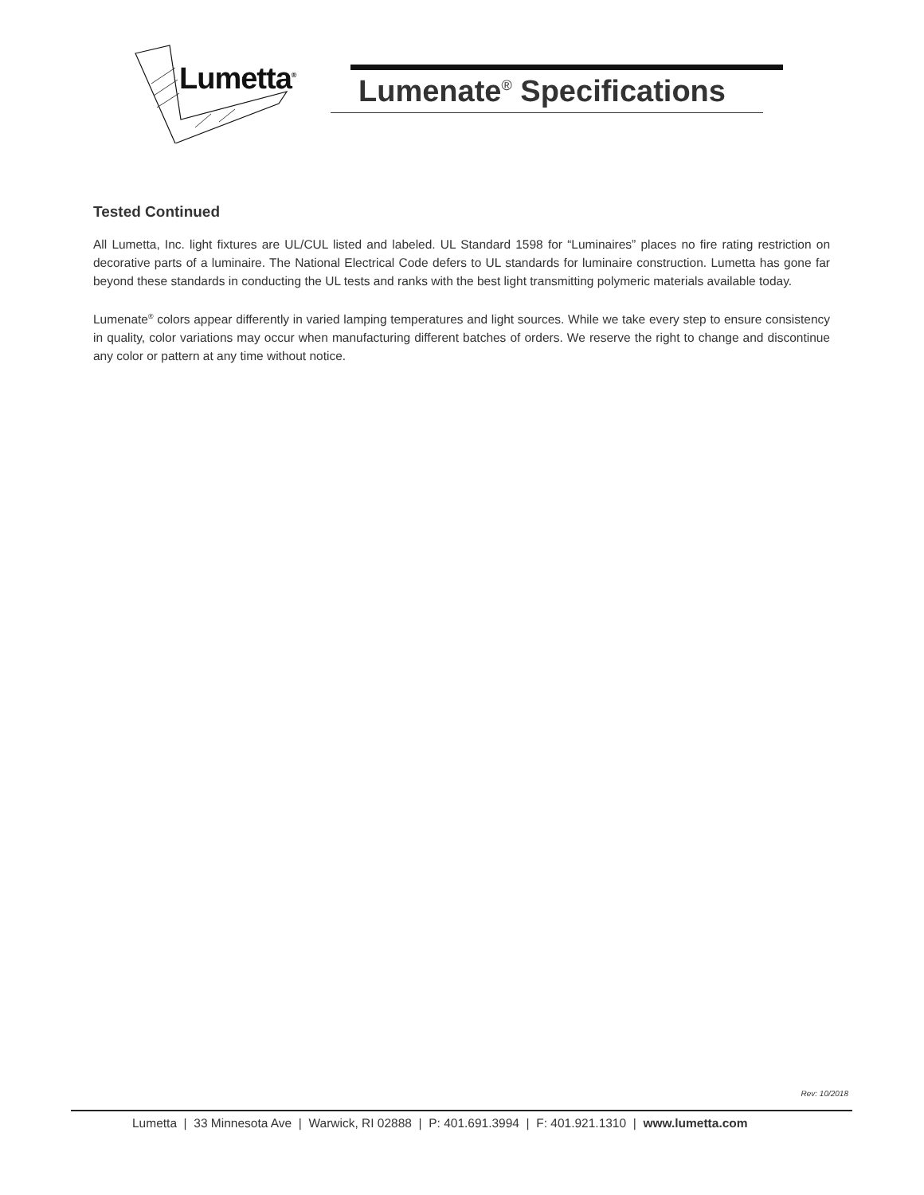Lumetta<sup>®</sup> Lumenate<sup>®</sup> Specifications
Tested Continued
All Lumetta, Inc. light fixtures are UL/CUL listed and labeled. UL Standard 1598 for “Luminaires” places no fire rating restriction on decorative parts of a luminaire. The National Electrical Code defers to UL standards for luminaire construction. Lumetta has gone far beyond these standards in conducting the UL tests and ranks with the best light transmitting polymeric materials available today.
Lumenate<sup>®</sup> colors appear differently in varied lamping temperatures and light sources. While we take every step to ensure consistency in quality, color variations may occur when manufacturing different batches of orders. We reserve the right to change and discontinue any color or pattern at any time without notice.
Rev: 10/2018
Lumetta | 33 Minnesota Ave | Warwick, RI 02888 | P: 401.691.3994 | F: 401.921.1310 | www.lumetta.com